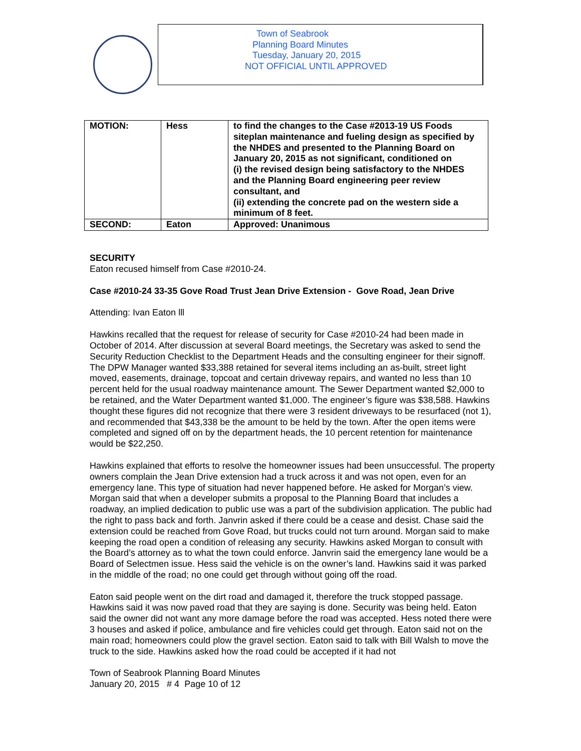Town of Seabrook
Planning Board Minutes
Tuesday, January 20, 2015
NOT OFFICIAL UNTIL APPROVED
| MOTION: | Hess | to find the changes to the Case #2013-19 US Foods siteplan maintenance and fueling design as specified by the NHDES and presented to the Planning Board on January 20, 2015 as not significant, conditioned on (i) the revised design being satisfactory to the NHDES and the Planning Board engineering peer review consultant, and (ii) extending the concrete pad on the western side a minimum of 8 feet. |
| SECOND: | Eaton | Approved: Unanimous |
SECURITY
Eaton recused himself from Case #2010-24.
Case #2010-24 33-35 Gove Road Trust Jean Drive Extension - Gove Road, Jean Drive
Attending: Ivan Eaton lll
Hawkins recalled that the request for release of security for Case #2010-24 had been made in October of 2014. After discussion at several Board meetings, the Secretary was asked to send the Security Reduction Checklist to the Department Heads and the consulting engineer for their signoff. The DPW Manager wanted $33,388 retained for several items including an as-built, street light moved, easements, drainage, topcoat and certain driveway repairs, and wanted no less than 10 percent held for the usual roadway maintenance amount. The Sewer Department wanted $2,000 to be retained, and the Water Department wanted $1,000. The engineer’s figure was $38,588. Hawkins thought these figures did not recognize that there were 3 resident driveways to be resurfaced (not 1), and recommended that $43,338 be the amount to be held by the town. After the open items were completed and signed off on by the department heads, the 10 percent retention for maintenance would be $22,250.
Hawkins explained that efforts to resolve the homeowner issues had been unsuccessful. The property owners complain the Jean Drive extension had a truck across it and was not open, even for an emergency lane. This type of situation had never happened before. He asked for Morgan’s view. Morgan said that when a developer submits a proposal to the Planning Board that includes a roadway, an implied dedication to public use was a part of the subdivision application. The public had the right to pass back and forth. Janvrin asked if there could be a cease and desist. Chase said the extension could be reached from Gove Road, but trucks could not turn around. Morgan said to make keeping the road open a condition of releasing any security. Hawkins asked Morgan to consult with the Board’s attorney as to what the town could enforce. Janvrin said the emergency lane would be a Board of Selectmen issue. Hess said the vehicle is on the owner’s land. Hawkins said it was parked in the middle of the road; no one could get through without going off the road.
Eaton said people went on the dirt road and damaged it, therefore the truck stopped passage. Hawkins said it was now paved road that they are saying is done. Security was being held. Eaton said the owner did not want any more damage before the road was accepted. Hess noted there were 3 houses and asked if police, ambulance and fire vehicles could get through. Eaton said not on the main road; homeowners could plow the gravel section. Eaton said to talk with Bill Walsh to move the truck to the side. Hawkins asked how the road could be accepted if it had not
Town of Seabrook Planning Board Minutes
January 20, 2015 # 4 Page 10 of 12